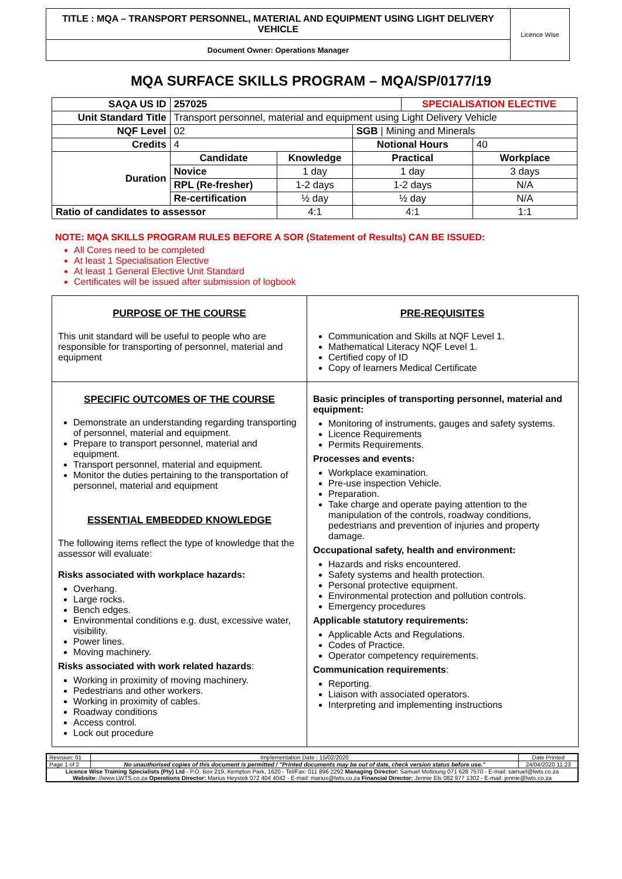TITLE : MQA – TRANSPORT PERSONNEL, MATERIAL AND EQUIPMENT USING LIGHT DELIVERY VEHICLE
Document Owner: Operations Manager
Licence Wise
MQA SURFACE SKILLS PROGRAM – MQA/SP/0177/19
| SAQA US ID | 257025 | | | SPECIALISATION ELECTIVE | |
| Unit Standard Title | Transport personnel, material and equipment using Light Delivery Vehicle | | | | |
| NQF Level | 02 | | SGB / Mining and Minerals | | |
| Credits | 4 | | Notional Hours | | 40 |
| Duration | Candidate | Knowledge | Practical | | Workplace |
| | Novice | 1 day | 1 day | | 3 days |
| | RPL (Re-fresher) | 1-2 days | 1-2 days | | N/A |
| | Re-certification | ½ day | ½ day | | N/A |
| Ratio of candidates to assessor | | 4:1 | 4:1 | | 1:1 |
NOTE: MQA SKILLS PROGRAM RULES BEFORE A SOR (Statement of Results) CAN BE ISSUED:
All Cores need to be completed
At least 1 Specialisation Elective
At least 1 General Elective Unit Standard
Certificates will be issued after submission of logbook
PURPOSE OF THE COURSE
This unit standard will be useful to people who are responsible for transporting of personnel, material and equipment
PRE-REQUISITES
Communication and Skills at NQF Level 1.
Mathematical Literacy NQF Level 1.
Certified copy of ID
Copy of learners Medical Certificate
SPECIFIC OUTCOMES OF THE COURSE
Demonstrate an understanding regarding transporting of personnel, material and equipment.
Prepare to transport personnel, material and equipment.
Transport personnel, material and equipment.
Monitor the duties pertaining to the transportation of personnel, material and equipment
ESSENTIAL EMBEDDED KNOWLEDGE
The following items reflect the type of knowledge that the assessor will evaluate:
Risks associated with workplace hazards:
Overhang.
Large rocks.
Bench edges.
Environmental conditions e.g. dust, excessive water, visibility.
Power lines.
Moving machinery.
Risks associated with work related hazards:
Working in proximity of moving machinery.
Pedestrians and other workers.
Working in proximity of cables.
Roadway conditions
Access control.
Lock out procedure
Basic principles of transporting personnel, material and equipment:
Monitoring of instruments, gauges and safety systems.
Licence Requirements
Permits Requirements.
Processes and events:
Workplace examination.
Pre-use inspection Vehicle.
Preparation.
Take charge and operate paying attention to the manipulation of the controls, roadway conditions, pedestrians and prevention of injuries and property damage.
Occupational safety, health and environment:
Hazards and risks encountered.
Safety systems and health protection.
Personal protective equipment.
Environmental protection and pollution controls.
Emergency procedures
Applicable statutory requirements:
Applicable Acts and Regulations.
Codes of Practice.
Operator competency requirements.
Communication requirements:
Reporting.
Liaison with associated operators.
Interpreting and implementing instructions
| Revision: 01 | Implementation Date : 15/02/2020 | Date Printed |
| Page 1 of 2 | No unauthorised copies of this document is permitted / "Printed documents may be out of date, check version status before use." | 24/04/2020 11:23 |
| Licence Wise Training Specialists (Pty) Ltd - P.O. Box 219, Kempton Park, 1620 - Tel/Fax: 011 896 2292 Managing Director: Samuel Motloung 071 628 7570 - E-mail: samuel@lwts.co.za Website: //www.LWTS.co.za Operations Director: Marius Heystek 072 404 4042 - E-mail: marius@lwts.co.za Financial Director: Jennie Els 082 977 1302 - E-mail: jennie@lwts.co.za | | |